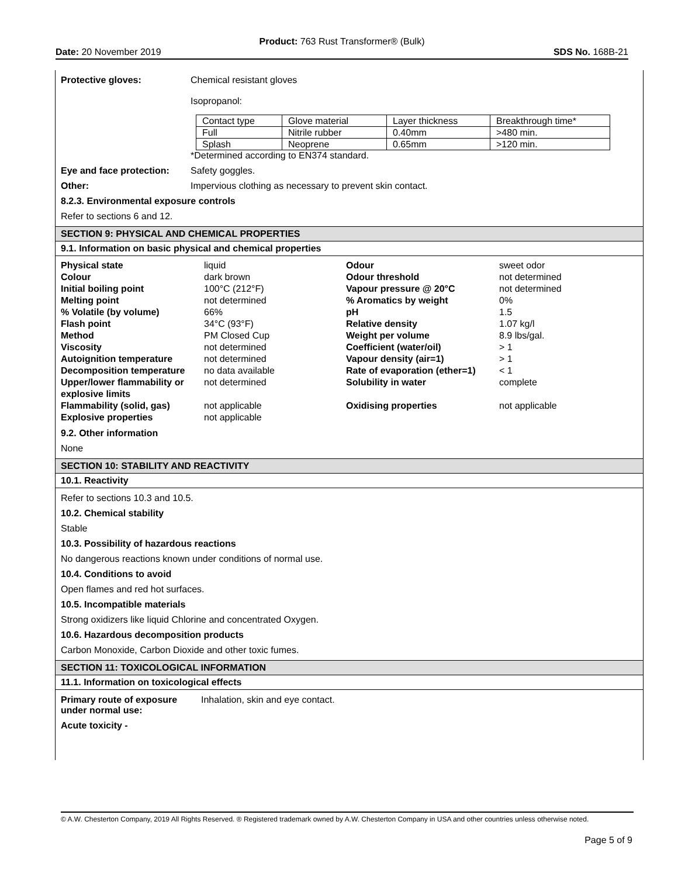Product: 763 Rust Transformer® (Bulk)
Date: 20 November 2019 SDS No. 168B-21
Protective gloves: Chemical resistant gloves
Isopropanol:
| Contact type | Glove material | Layer thickness | Breakthrough time* |
| Full | Nitrile rubber | 0.40mm | >480 min. |
| Splash | Neoprene | 0.65mm | >120 min. |
*Determined according to EN374 standard.
Eye and face protection:
Safety goggles.
Other: Impervious clothing as necessary to prevent skin contact.
8.2.3. Environmental exposure controls
Refer to sections 6 and 12.
SECTION 9: PHYSICAL AND CHEMICAL PROPERTIES
9.1. Information on basic physical and chemical properties
| Physical state | liquid | Odour | sweet odor |
| Colour | dark brown | Odour threshold | not determined |
| Initial boiling point | 100°C (212°F) | Vapour pressure @ 20°C | not determined |
| Melting point | not determined | % Aromatics by weight | 0% |
| % Volatile (by volume) | 66% | pH | 1.5 |
| Flash point | 34°C (93°F) | Relative density | 1.07 kg/l |
| Method | PM Closed Cup | Weight per volume | 8.9 lbs/gal. |
| Viscosity | not determined | Coefficient (water/oil) | > 1 |
| Autoignition temperature | not determined | Vapour density (air=1) | > 1 |
| Decomposition temperature | no data available | Rate of evaporation (ether=1) | < 1 |
| Upper/lower flammability or explosive limits | not determined | Solubility in water | complete |
| Flammability (solid, gas) | not applicable | Oxidising properties | not applicable |
| Explosive properties | not applicable | | |
9.2. Other information
None
SECTION 10: STABILITY AND REACTIVITY
10.1. Reactivity
Refer to sections 10.3 and 10.5.
10.2. Chemical stability
Stable
10.3. Possibility of hazardous reactions
No dangerous reactions known under conditions of normal use.
10.4. Conditions to avoid
Open flames and red hot surfaces.
10.5. Incompatible materials
Strong oxidizers like liquid Chlorine and concentrated Oxygen.
10.6. Hazardous decomposition products
Carbon Monoxide, Carbon Dioxide and other toxic fumes.
SECTION 11: TOXICOLOGICAL INFORMATION
11.1. Information on toxicological effects
Primary route of exposure under normal use:
Inhalation, skin and eye contact.
Acute toxicity -
© A.W. Chesterton Company, 2019 All Rights Reserved. ® Registered trademark owned by A.W. Chesterton Company in USA and other countries unless otherwise noted.
Page 5 of 9